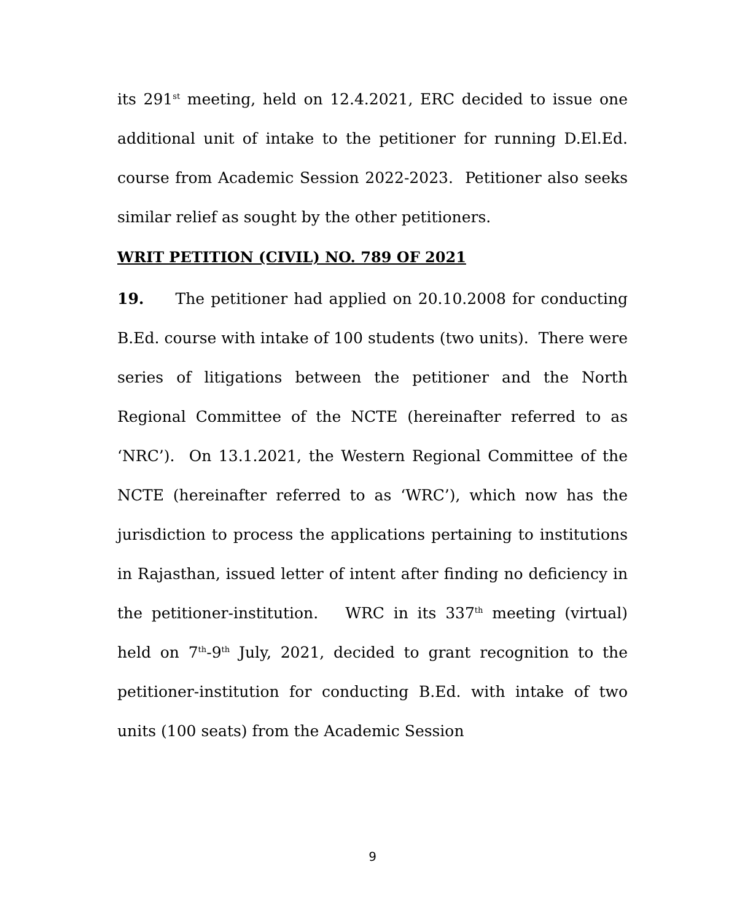its 291<sup>st</sup> meeting, held on 12.4.2021, ERC decided to issue one additional unit of intake to the petitioner for running D.El.Ed. course from Academic Session 2022-2023. Petitioner also seeks similar relief as sought by the other petitioners.
WRIT PETITION (CIVIL) NO. 789 OF 2021
19. The petitioner had applied on 20.10.2008 for conducting B.Ed. course with intake of 100 students (two units). There were series of litigations between the petitioner and the North Regional Committee of the NCTE (hereinafter referred to as ‘NRC’). On 13.1.2021, the Western Regional Committee of the NCTE (hereinafter referred to as ‘WRC’), which now has the jurisdiction to process the applications pertaining to institutions in Rajasthan, issued letter of intent after finding no deficiency in the petitioner-institution. WRC in its 337<sup>th</sup> meeting (virtual) held on 7<sup>th</sup>-9<sup>th</sup> July, 2021, decided to grant recognition to the petitioner-institution for conducting B.Ed. with intake of two units (100 seats) from the Academic Session
9